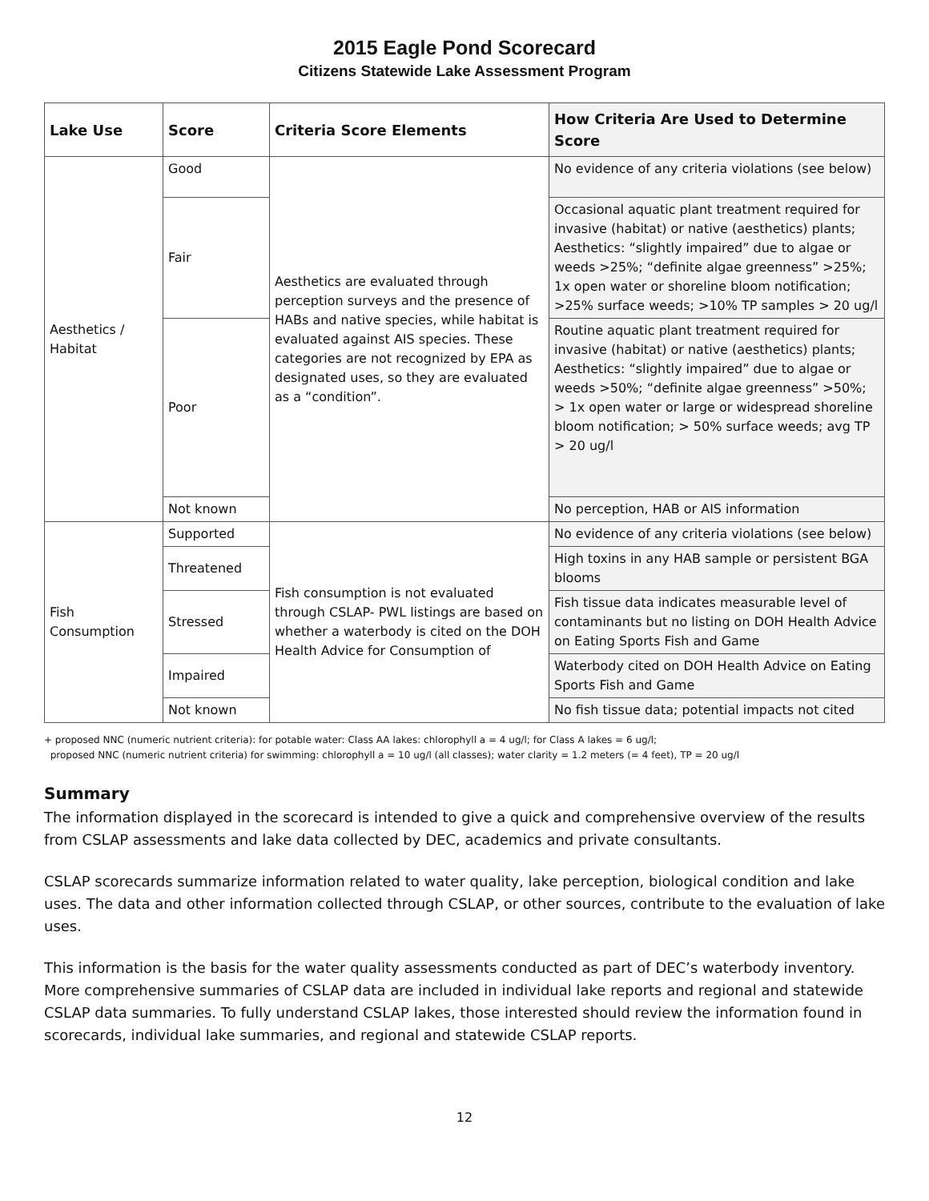2015 Eagle Pond Scorecard
Citizens Statewide Lake Assessment Program
| Lake Use | Score | Criteria Score Elements | How Criteria Are Used to Determine Score |
| --- | --- | --- | --- |
| Aesthetics / Habitat | Good | Aesthetics are evaluated through perception surveys and the presence of HABs and native species, while habitat is evaluated against AIS species. These categories are not recognized by EPA as designated uses, so they are evaluated as a “condition”. | No evidence of any criteria violations (see below) |
| | Fair | | Occasional aquatic plant treatment required for invasive (habitat) or native (aesthetics) plants; Aesthetics: “slightly impaired” due to algae or weeds >25%; “definite algae greenness” >25%; 1x open water or shoreline bloom notification; >25% surface weeds; >10% TP samples > 20 ug/l |
| | Poor | | Routine aquatic plant treatment required for invasive (habitat) or native (aesthetics) plants; Aesthetics: “slightly impaired” due to algae or weeds >50%; “definite algae greenness” >50%; > 1x open water or large or widespread shoreline bloom notification; > 50% surface weeds; avg TP > 20 ug/l |
| | Not known | | No perception, HAB or AIS information |
| Fish Consumption | Supported | Fish consumption is not evaluated through CSLAP- PWL listings are based on whether a waterbody is cited on the DOH Health Advice for Consumption of | No evidence of any criteria violations (see below) |
| | Threatened | | High toxins in any HAB sample or persistent BGA blooms |
| | Stressed | | Fish tissue data indicates measurable level of contaminants but no listing on DOH Health Advice on Eating Sports Fish and Game |
| | Impaired | | Waterbody cited on DOH Health Advice on Eating Sports Fish and Game |
| | Not known | | No fish tissue data; potential impacts not cited |
+ proposed NNC (numeric nutrient criteria): for potable water: Class AA lakes: chlorophyll a = 4 ug/l; for Class A lakes = 6 ug/l;
proposed NNC (numeric nutrient criteria) for swimming: chlorophyll a = 10 ug/l (all classes); water clarity = 1.2 meters (= 4 feet), TP = 20 ug/l
Summary
The information displayed in the scorecard is intended to give a quick and comprehensive overview of the results from CSLAP assessments and lake data collected by DEC, academics and private consultants.
CSLAP scorecards summarize information related to water quality, lake perception, biological condition and lake uses. The data and other information collected through CSLAP, or other sources, contribute to the evaluation of lake uses.
This information is the basis for the water quality assessments conducted as part of DEC’s waterbody inventory. More comprehensive summaries of CSLAP data are included in individual lake reports and regional and statewide CSLAP data summaries. To fully understand CSLAP lakes, those interested should review the information found in scorecards, individual lake summaries, and regional and statewide CSLAP reports.
12